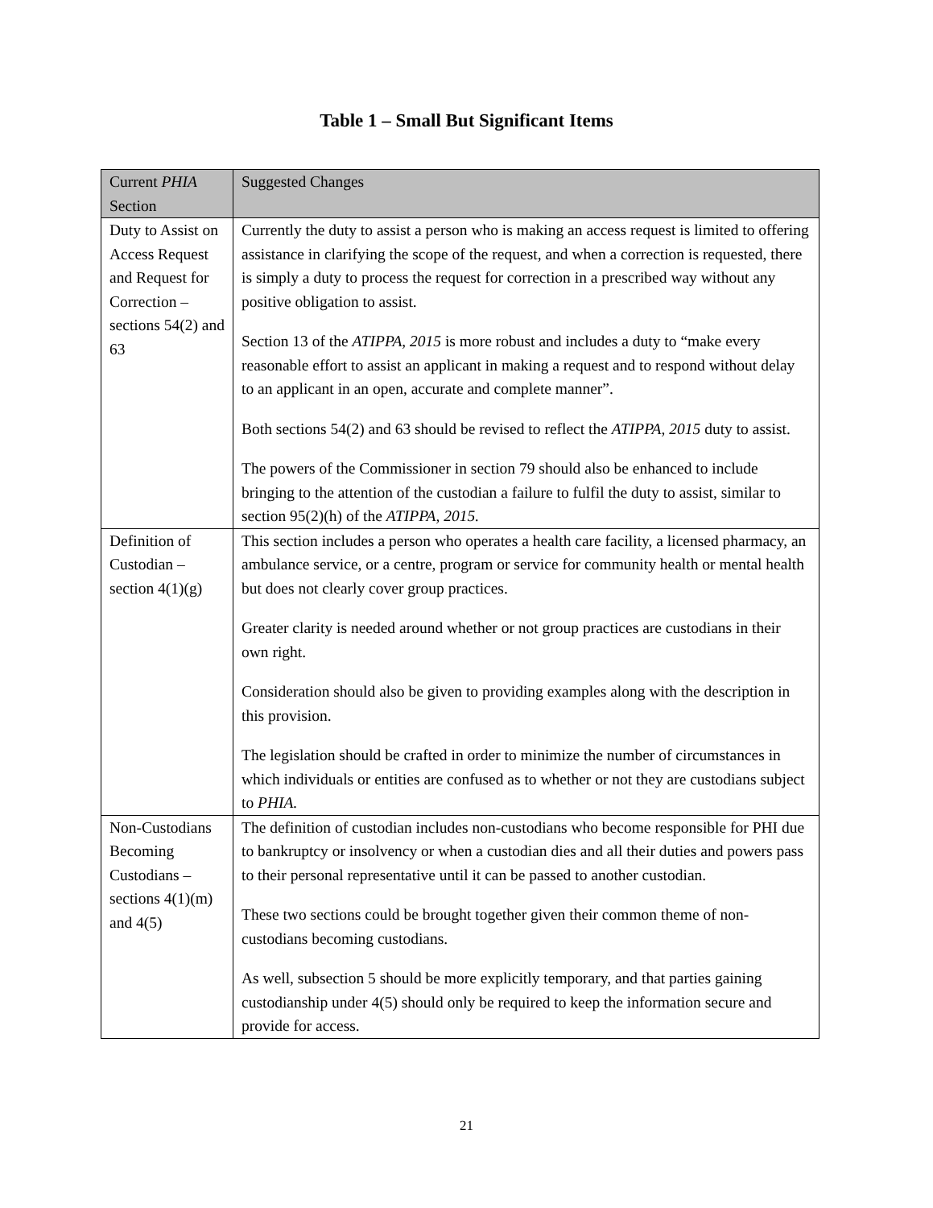Table 1 – Small But Significant Items
| Current PHIA Section | Suggested Changes |
| --- | --- |
| Duty to Assist on Access Request and Request for Correction – sections 54(2) and 63 | Currently the duty to assist a person who is making an access request is limited to offering assistance in clarifying the scope of the request, and when a correction is requested, there is simply a duty to process the request for correction in a prescribed way without any positive obligation to assist. Section 13 of the ATIPPA, 2015 is more robust and includes a duty to “make every reasonable effort to assist an applicant in making a request and to respond without delay to an applicant in an open, accurate and complete manner”. Both sections 54(2) and 63 should be revised to reflect the ATIPPA, 2015 duty to assist. The powers of the Commissioner in section 79 should also be enhanced to include bringing to the attention of the custodian a failure to fulfil the duty to assist, similar to section 95(2)(h) of the ATIPPA, 2015. |
| Definition of Custodian – section 4(1)(g) | This section includes a person who operates a health care facility, a licensed pharmacy, an ambulance service, or a centre, program or service for community health or mental health but does not clearly cover group practices. Greater clarity is needed around whether or not group practices are custodians in their own right. Consideration should also be given to providing examples along with the description in this provision. The legislation should be crafted in order to minimize the number of circumstances in which individuals or entities are confused as to whether or not they are custodians subject to PHIA. |
| Non-Custodians Becoming Custodians – sections 4(1)(m) and 4(5) | The definition of custodian includes non-custodians who become responsible for PHI due to bankruptcy or insolvency or when a custodian dies and all their duties and powers pass to their personal representative until it can be passed to another custodian. These two sections could be brought together given their common theme of non-custodians becoming custodians. As well, subsection 5 should be more explicitly temporary, and that parties gaining custodianship under 4(5) should only be required to keep the information secure and provide for access. |
21